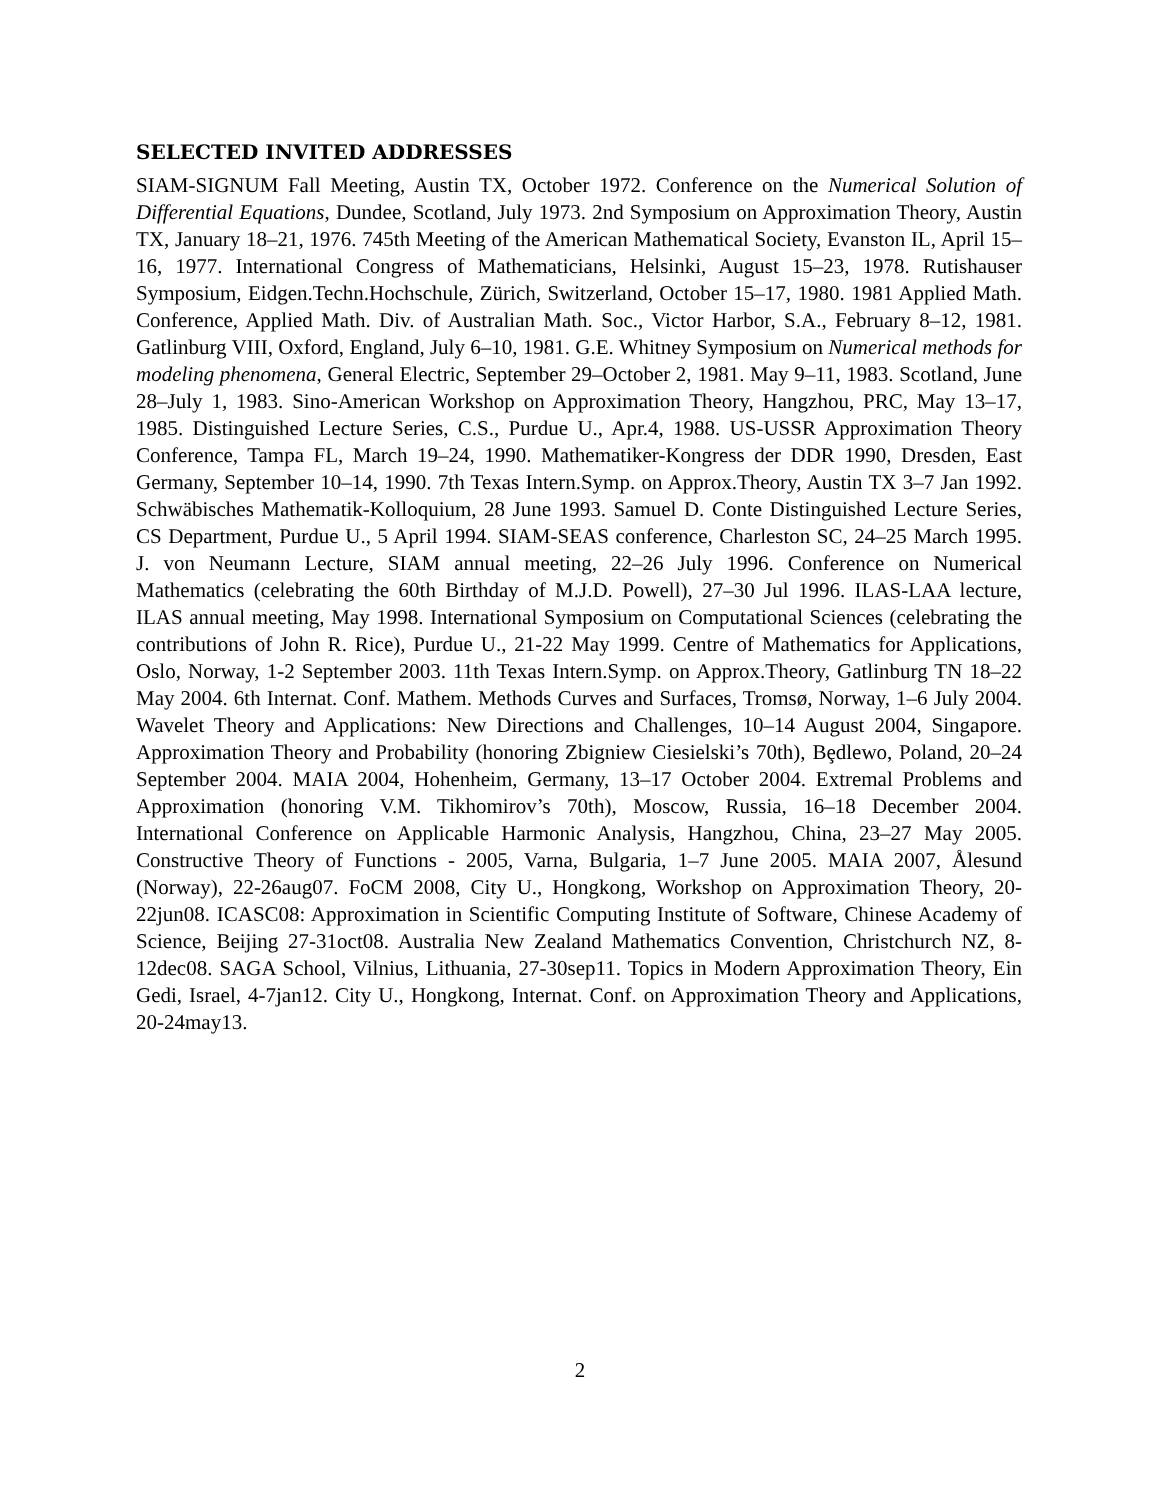SELECTED INVITED ADDRESSES
SIAM-SIGNUM Fall Meeting, Austin TX, October 1972. Conference on the Numerical Solution of Differential Equations, Dundee, Scotland, July 1973. 2nd Symposium on Approximation Theory, Austin TX, January 18–21, 1976. 745th Meeting of the American Mathematical Society, Evanston IL, April 15–16, 1977. International Congress of Mathematicians, Helsinki, August 15–23, 1978. Rutishauser Symposium, Eidgen.Techn.Hochschule, Zürich, Switzerland, October 15–17, 1980. 1981 Applied Math. Conference, Applied Math. Div. of Australian Math. Soc., Victor Harbor, S.A., February 8–12, 1981. Gatlinburg VIII, Oxford, England, July 6–10, 1981. G.E. Whitney Symposium on Numerical methods for modeling phenomena, General Electric, September 29–October 2, 1981. May 9–11, 1983. Scotland, June 28–July 1, 1983. Sino-American Workshop on Approximation Theory, Hangzhou, PRC, May 13–17, 1985. Distinguished Lecture Series, C.S., Purdue U., Apr.4, 1988. US-USSR Approximation Theory Conference, Tampa FL, March 19–24, 1990. Mathematiker-Kongress der DDR 1990, Dresden, East Germany, September 10–14, 1990. 7th Texas Intern.Symp. on Approx.Theory, Austin TX 3–7 Jan 1992. Schwäbisches Mathematik-Kolloquium, 28 June 1993. Samuel D. Conte Distinguished Lecture Series, CS Department, Purdue U., 5 April 1994. SIAM-SEAS conference, Charleston SC, 24–25 March 1995. J. von Neumann Lecture, SIAM annual meeting, 22–26 July 1996. Conference on Numerical Mathematics (celebrating the 60th Birthday of M.J.D. Powell), 27–30 Jul 1996. ILAS-LAA lecture, ILAS annual meeting, May 1998. International Symposium on Computational Sciences (celebrating the contributions of John R. Rice), Purdue U., 21-22 May 1999. Centre of Mathematics for Applications, Oslo, Norway, 1-2 September 2003. 11th Texas Intern.Symp. on Approx.Theory, Gatlinburg TN 18–22 May 2004. 6th Internat. Conf. Mathem. Methods Curves and Surfaces, Tromsø, Norway, 1–6 July 2004. Wavelet Theory and Applications: New Directions and Challenges, 10–14 August 2004, Singapore. Approximation Theory and Probability (honoring Zbigniew Ciesielski’s 70th), Bȩdlewo, Poland, 20–24 September 2004. MAIA 2004, Hohenheim, Germany, 13–17 October 2004. Extremal Problems and Approximation (honoring V.M. Tikhomirov’s 70th), Moscow, Russia, 16–18 December 2004. International Conference on Applicable Harmonic Analysis, Hangzhou, China, 23–27 May 2005. Constructive Theory of Functions - 2005, Varna, Bulgaria, 1–7 June 2005. MAIA 2007, Ålesund (Norway), 22-26aug07. FoCM 2008, City U., Hongkong, Workshop on Approximation Theory, 20-22jun08. ICASC08: Approximation in Scientific Computing Institute of Software, Chinese Academy of Science, Beijing 27-31oct08. Australia New Zealand Mathematics Convention, Christchurch NZ, 8-12dec08. SAGA School, Vilnius, Lithuania, 27-30sep11. Topics in Modern Approximation Theory, Ein Gedi, Israel, 4-7jan12. City U., Hongkong, Internat. Conf. on Approximation Theory and Applications, 20-24may13.
2